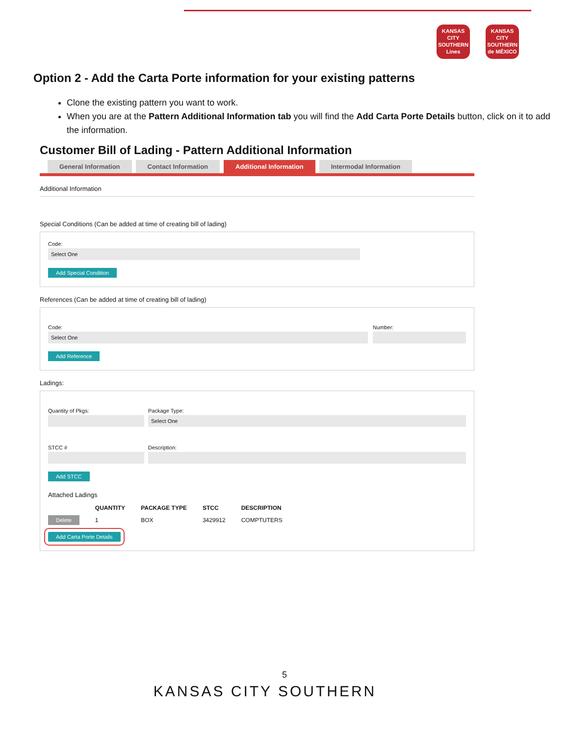KANSAS CITY SOUTHERN Lines
KANSAS CITY SOUTHERN de MÉXICO
Option 2 - Add the Carta Porte information for your existing patterns
Clone the existing pattern you want to work.
When you are at the Pattern Additional Information tab you will find the Add Carta Porte Details button, click on it to add the information.
Customer Bill of Lading - Pattern Additional Information
General Information Contact Information Additional Information Intermodal Information
Additional Information
Special Conditions (Can be added at time of creating bill of lading)
Code:
Select One
Add Special Condition
References (Can be added at time of creating bill of lading)
Code:
Select One
Add Reference
Number:
Ladings:
Quantity of Pkgs: Package Type:
Select One
STCC # Description:
Add STCC
Attached Ladings
| | QUANTITY | PACKAGE TYPE | STCC | DESCRIPTION |
| --- | --- | --- | --- | --- |
| Delete | 1 | BOX | 3429912 | COMPTUTERS |
Add Carta Porte Details
5
KANSAS CITY SOUTHERN